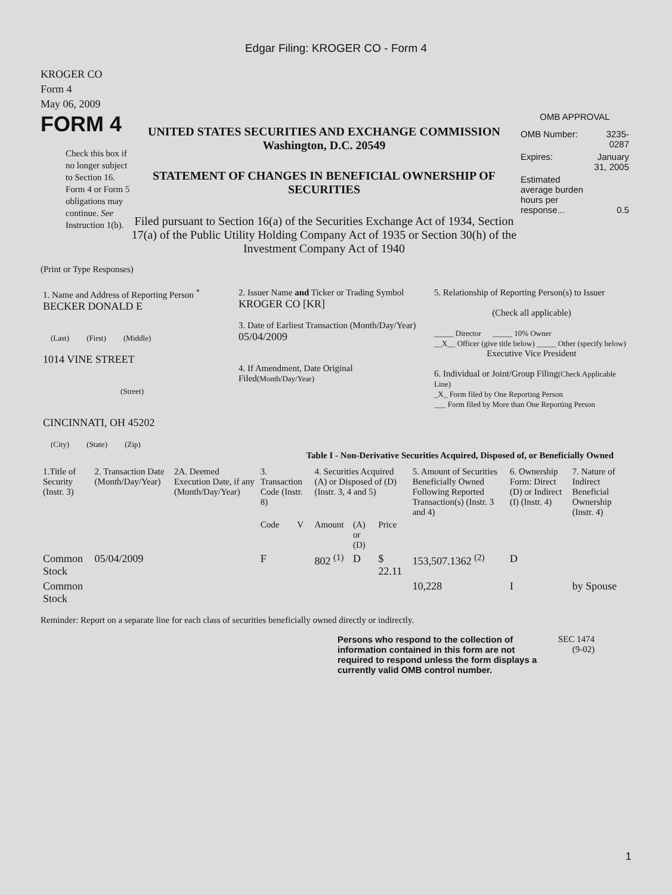Edgar Filing: KROGER CO - Form 4
KROGER CO
Form 4
May 06, 2009
FORM 4
Check this box if no longer subject to Section 16. Form 4 or Form 5 obligations may continue. See Instruction 1(b).
UNITED STATES SECURITIES AND EXCHANGE COMMISSION
Washington, D.C. 20549
STATEMENT OF CHANGES IN BENEFICIAL OWNERSHIP OF SECURITIES
Filed pursuant to Section 16(a) of the Securities Exchange Act of 1934, Section 17(a) of the Public Utility Holding Company Act of 1935 or Section 30(h) of the Investment Company Act of 1940
OMB APPROVAL
| OMB Number: | 3235-0287 |
| Expires: | January 31, 2005 |
| Estimated average burden hours per response... | 0.5 |
(Print or Type Responses)
| 1. Name and Address of Reporting Person <sup>*</sup> BECKER DONALD E (Last) (First) (Middle) 1014 VINE STREET (Street) CINCINNATI, OH 45202 (City) (State) (Zip) | 2. Issuer Name and Ticker or Trading Symbol KROGER CO [KR] 3. Date of Earliest Transaction (Month/Day/Year) 05/04/2009 4. If Amendment, Date Original Filed (Month/Day/Year) | 5. Relationship of Reporting Person(s) to Issuer (Check all applicable) _____ Director _____ 10% Owner __X__ Officer (give title below) _____ Other (specify below) Executive Vice President 6. Individual or Joint/Group Filing (Check Applicable Line) _X_ Form filed by One Reporting Person ___ Form filed by More than One Reporting Person |
Table I - Non-Derivative Securities Acquired, Disposed of, or Beneficially Owned
| 1.Title of Security (Instr. 3) | 2. Transaction Date (Month/Day/Year) | 2A. Deemed Execution Date, if any (Month/Day/Year) | 3. Transaction Code (Instr. 8) | | 4. Securities Acquired (A) or Disposed of (D) (Instr. 3, 4 and 5) | | | 5. Amount of Securities Beneficially Owned Following Reported Transaction(s) (Instr. 3 and 4) | 6. Ownership Form: Direct (D) or Indirect (I) (Instr. 4) | 7. Nature of Indirect Beneficial Ownership (Instr. 4) |
| --- | --- | --- | --- | --- | --- | --- | --- | --- | --- | --- |
| | | | Code | V | Amount | (A) or (D) | Price | | | |
| Common Stock | 05/04/2009 | | F | | 802 <sup>(1)</sup> | D | $ 22.11 | 153,507.1362 <sup>(2)</sup> | D | |
| Common Stock | | | | | | | | 10,228 | I | by Spouse |
Reminder: Report on a separate line for each class of securities beneficially owned directly or indirectly.
Persons who respond to the collection of information contained in this form are not required to respond unless the form displays a currently valid OMB control number.
SEC 1474
(9-02)
1